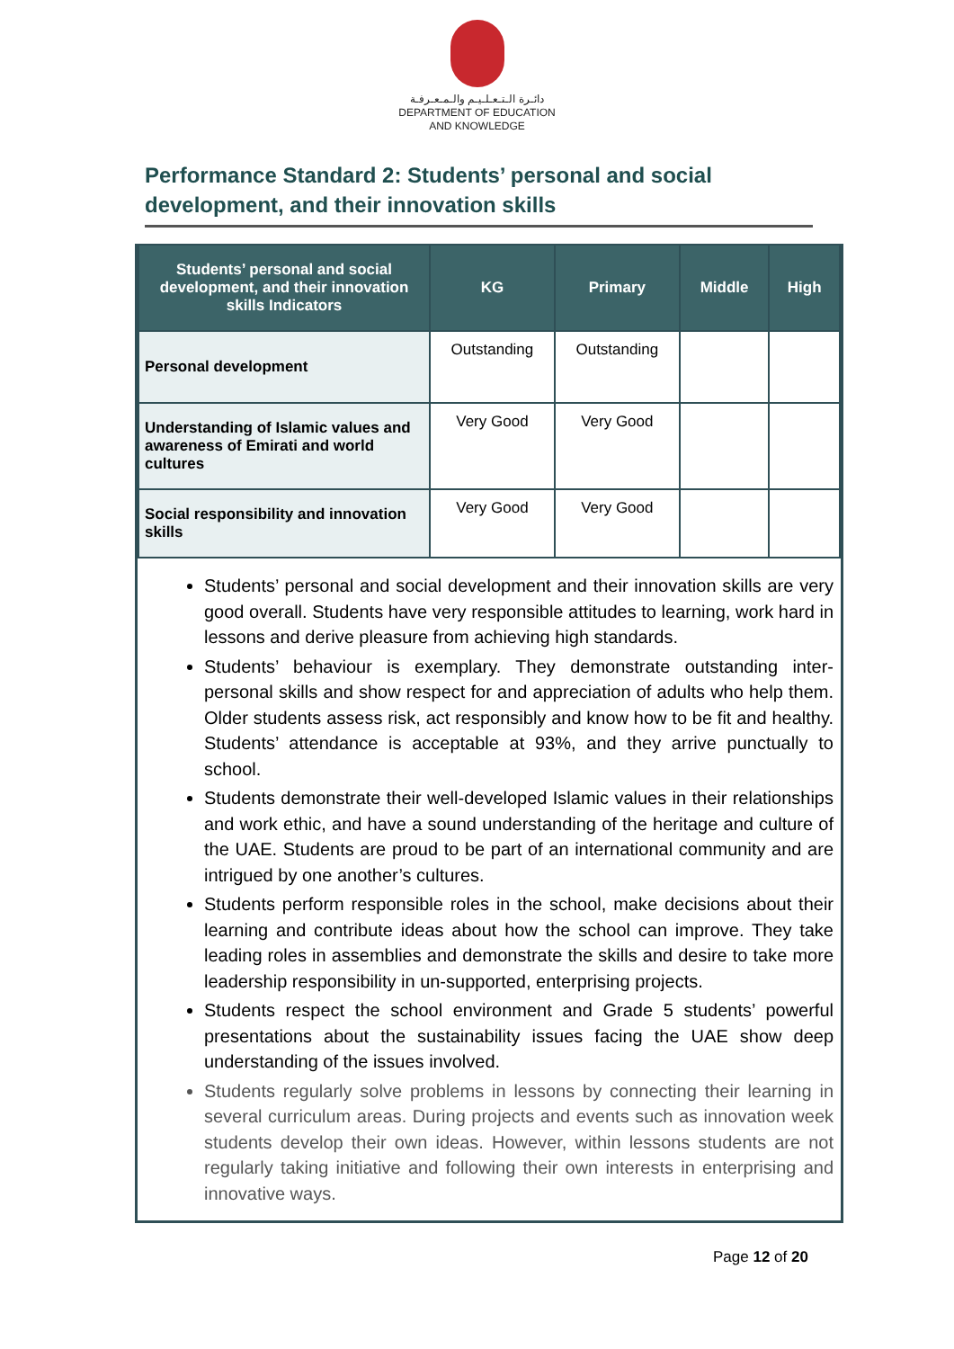دائـرة الـتـعـلـيـم والـمـعـرفـة
DEPARTMENT OF EDUCATION
AND KNOWLEDGE
Performance Standard 2: Students’ personal and social development, and their innovation skills
| Students’ personal and social development, and their innovation skills Indicators | KG | Primary | Middle | High |
| --- | --- | --- | --- | --- |
| Personal development | Outstanding | Outstanding | | |
| Understanding of Islamic values and awareness of Emirati and world cultures | Very Good | Very Good | | |
| Social responsibility and innovation skills | Very Good | Very Good | | |
Students’ personal and social development and their innovation skills are very good overall. Students have very responsible attitudes to learning, work hard in lessons and derive pleasure from achieving high standards.
Students’ behaviour is exemplary. They demonstrate outstanding inter-personal skills and show respect for and appreciation of adults who help them. Older students assess risk, act responsibly and know how to be fit and healthy. Students’ attendance is acceptable at 93%, and they arrive punctually to school.
Students demonstrate their well-developed Islamic values in their relationships and work ethic, and have a sound understanding of the heritage and culture of the UAE. Students are proud to be part of an international community and are intrigued by one another’s cultures.
Students perform responsible roles in the school, make decisions about their learning and contribute ideas about how the school can improve. They take leading roles in assemblies and demonstrate the skills and desire to take more leadership responsibility in un-supported, enterprising projects.
Students respect the school environment and Grade 5 students’ powerful presentations about the sustainability issues facing the UAE show deep understanding of the issues involved.
Students regularly solve problems in lessons by connecting their learning in several curriculum areas. During projects and events such as innovation week students develop their own ideas. However, within lessons students are not regularly taking initiative and following their own interests in enterprising and innovative ways.
Page 12 of 20